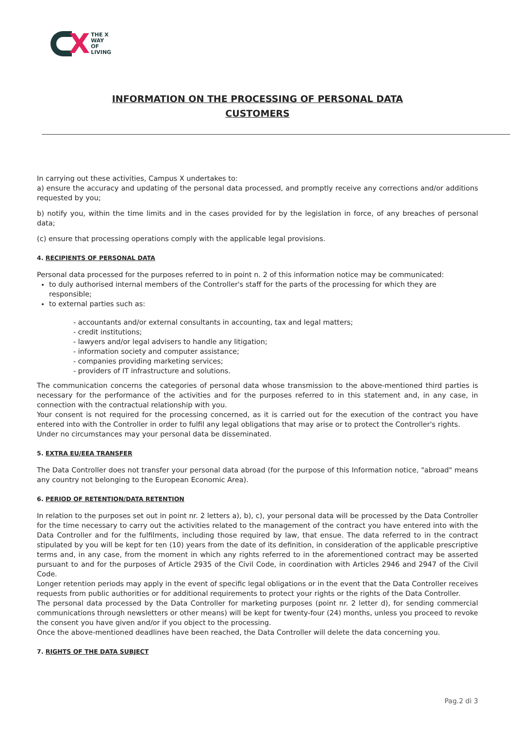X
THE X
WAY
OF
LIVING
INFORMATION ON THE PROCESSING OF PERSONAL DATA
CUSTOMERS
In carrying out these activities, Campus X undertakes to:
a) ensure the accuracy and updating of the personal data processed, and promptly receive any corrections and/or additions requested by you;
b) notify you, within the time limits and in the cases provided for by the legislation in force, of any breaches of personal data;
(c) ensure that processing operations comply with the applicable legal provisions.
4. RECIPIENTS OF PERSONAL DATA
Personal data processed for the purposes referred to in point n. 2 of this information notice may be communicated:
to duly authorised internal members of the Controller's staff for the parts of the processing for which they are responsible;
to external parties such as:
- accountants and/or external consultants in accounting, tax and legal matters;
- credit institutions;
- lawyers and/or legal advisers to handle any litigation;
- information society and computer assistance;
- companies providing marketing services;
- providers of IT infrastructure and solutions.
The communication concerns the categories of personal data whose transmission to the above-mentioned third parties is necessary for the performance of the activities and for the purposes referred to in this statement and, in any case, in connection with the contractual relationship with you.
Your consent is not required for the processing concerned, as it is carried out for the execution of the contract you have entered into with the Controller in order to fulfil any legal obligations that may arise or to protect the Controller's rights.
Under no circumstances may your personal data be disseminated.
5. EXTRA EU/EEA TRANSFER
The Data Controller does not transfer your personal data abroad (for the purpose of this Information notice, "abroad" means any country not belonging to the European Economic Area).
6. PERIOD OF RETENTION/DATA RETENTION
In relation to the purposes set out in point nr. 2 letters a), b), c), your personal data will be processed by the Data Controller for the time necessary to carry out the activities related to the management of the contract you have entered into with the Data Controller and for the fulfilments, including those required by law, that ensue. The data referred to in the contract stipulated by you will be kept for ten (10) years from the date of its definition, in consideration of the applicable prescriptive terms and, in any case, from the moment in which any rights referred to in the aforementioned contract may be asserted pursuant to and for the purposes of Article 2935 of the Civil Code, in coordination with Articles 2946 and 2947 of the Civil Code.
Longer retention periods may apply in the event of specific legal obligations or in the event that the Data Controller receives requests from public authorities or for additional requirements to protect your rights or the rights of the Data Controller.
The personal data processed by the Data Controller for marketing purposes (point nr. 2 letter d), for sending commercial communications through newsletters or other means) will be kept for twenty-four (24) months, unless you proceed to revoke the consent you have given and/or if you object to the processing.
Once the above-mentioned deadlines have been reached, the Data Controller will delete the data concerning you.
7. RIGHTS OF THE DATA SUBJECT
Pag.2 di 3